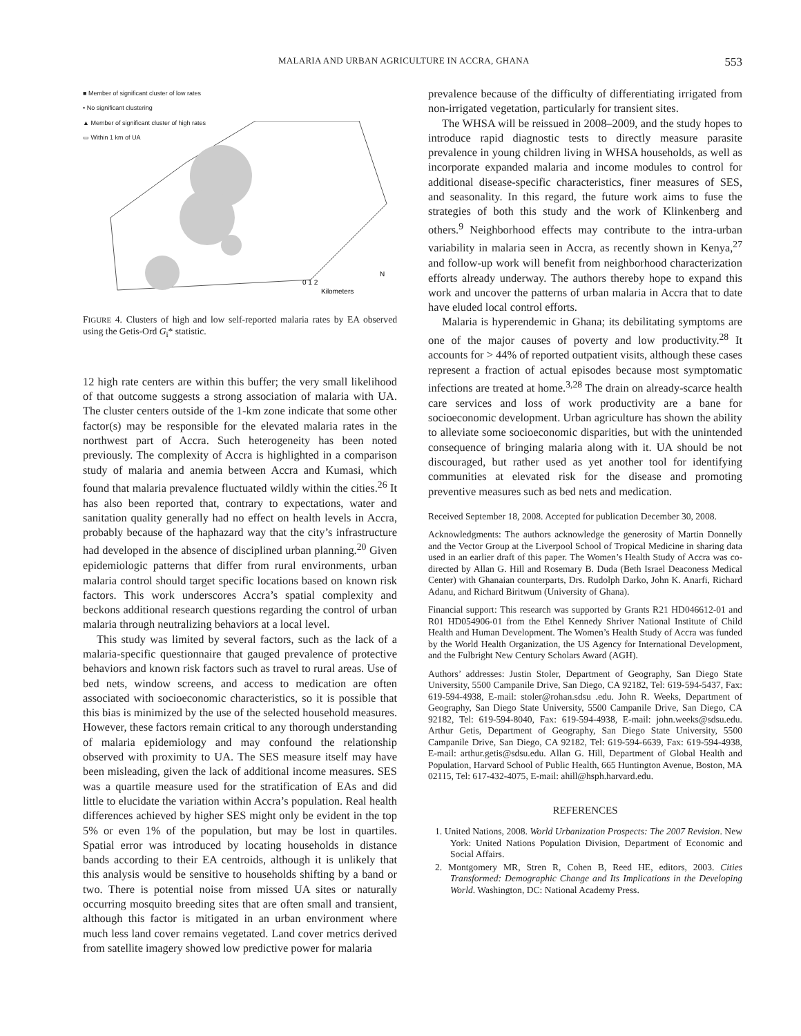MALARIA AND URBAN AGRICULTURE IN ACCRA, GHANA 553
■ Member of significant cluster of low rates
• No significant clustering
▲ Member of significant cluster of high rates
▭ Within 1 km of UA
0 1 2
Kilometers
N
FIGURE 4. Clusters of high and low self-reported malaria rates by EA observed using the Getis-Ord G<sub>i</sub>* statistic.
12 high rate centers are within this buffer; the very small likelihood of that outcome suggests a strong association of malaria with UA. The cluster centers outside of the 1-km zone indicate that some other factor(s) may be responsible for the elevated malaria rates in the northwest part of Accra. Such heterogeneity has been noted previously. The complexity of Accra is highlighted in a comparison study of malaria and anemia between Accra and Kumasi, which found that malaria prevalence fluctuated wildly within the cities.<sup>26</sup> It has also been reported that, contrary to expectations, water and sanitation quality generally had no effect on health levels in Accra, probably because of the haphazard way that the city’s infrastructure had developed in the absence of disciplined urban planning.<sup>20</sup> Given epidemiologic patterns that differ from rural environments, urban malaria control should target specific locations based on known risk factors. This work underscores Accra’s spatial complexity and beckons additional research questions regarding the control of urban malaria through neutralizing behaviors at a local level.
This study was limited by several factors, such as the lack of a malaria-specific questionnaire that gauged prevalence of protective behaviors and known risk factors such as travel to rural areas. Use of bed nets, window screens, and access to medication are often associated with socioeconomic characteristics, so it is possible that this bias is minimized by the use of the selected household measures. However, these factors remain critical to any thorough understanding of malaria epidemiology and may confound the relationship observed with proximity to UA. The SES measure itself may have been misleading, given the lack of additional income measures. SES was a quartile measure used for the stratification of EAs and did little to elucidate the variation within Accra’s population. Real health differences achieved by higher SES might only be evident in the top 5% or even 1% of the population, but may be lost in quartiles. Spatial error was introduced by locating households in distance bands according to their EA centroids, although it is unlikely that this analysis would be sensitive to households shifting by a band or two. There is potential noise from missed UA sites or naturally occurring mosquito breeding sites that are often small and transient, although this factor is mitigated in an urban environment where much less land cover remains vegetated. Land cover metrics derived from satellite imagery showed low predictive power for malaria
prevalence because of the difficulty of differentiating irrigated from non-irrigated vegetation, particularly for transient sites.
The WHSA will be reissued in 2008–2009, and the study hopes to introduce rapid diagnostic tests to directly measure parasite prevalence in young children living in WHSA households, as well as incorporate expanded malaria and income modules to control for additional disease-specific characteristics, finer measures of SES, and seasonality. In this regard, the future work aims to fuse the strategies of both this study and the work of Klinkenberg and others.<sup>9</sup> Neighborhood effects may contribute to the intra-urban variability in malaria seen in Accra, as recently shown in Kenya,<sup>27</sup> and follow-up work will benefit from neighborhood characterization efforts already underway. The authors thereby hope to expand this work and uncover the patterns of urban malaria in Accra that to date have eluded local control efforts.
Malaria is hyperendemic in Ghana; its debilitating symptoms are one of the major causes of poverty and low productivity.<sup>28</sup> It accounts for > 44% of reported outpatient visits, although these cases represent a fraction of actual episodes because most symptomatic infections are treated at home.<sup>3,28</sup> The drain on already-scarce health care services and loss of work productivity are a bane for socioeconomic development. Urban agriculture has shown the ability to alleviate some socioeconomic disparities, but with the unintended consequence of bringing malaria along with it. UA should be not discouraged, but rather used as yet another tool for identifying communities at elevated risk for the disease and promoting preventive measures such as bed nets and medication.
Received September 18, 2008. Accepted for publication December 30, 2008.
Acknowledgments: The authors acknowledge the generosity of Martin Donnelly and the Vector Group at the Liverpool School of Tropical Medicine in sharing data used in an earlier draft of this paper. The Women’s Health Study of Accra was co-directed by Allan G. Hill and Rosemary B. Duda (Beth Israel Deaconess Medical Center) with Ghanaian counterparts, Drs. Rudolph Darko, John K. Anarfi, Richard Adanu, and Richard Biritwum (University of Ghana).
Financial support: This research was supported by Grants R21 HD046612-01 and R01 HD054906-01 from the Ethel Kennedy Shriver National Institute of Child Health and Human Development. The Women’s Health Study of Accra was funded by the World Health Organization, the US Agency for International Development, and the Fulbright New Century Scholars Award (AGH).
Authors’ addresses: Justin Stoler, Department of Geography, San Diego State University, 5500 Campanile Drive, San Diego, CA 92182, Tel: 619-594-5437, Fax: 619-594-4938, E-mail: stoler@rohan.sdsu .edu. John R. Weeks, Department of Geography, San Diego State University, 5500 Campanile Drive, San Diego, CA 92182, Tel: 619-594-8040, Fax: 619-594-4938, E-mail: john.weeks@sdsu.edu. Arthur Getis, Department of Geography, San Diego State University, 5500 Campanile Drive, San Diego, CA 92182, Tel: 619-594-6639, Fax: 619-594-4938, E-mail: arthur.getis@sdsu.edu. Allan G. Hill, Department of Global Health and Population, Harvard School of Public Health, 665 Huntington Avenue, Boston, MA 02115, Tel: 617-432-4075, E-mail: ahill@hsph.harvard.edu.
REFERENCES
1. United Nations, 2008. World Urbanization Prospects: The 2007 Revision. New York: United Nations Population Division, Department of Economic and Social Affairs.
2. Montgomery MR, Stren R, Cohen B, Reed HE, editors, 2003. Cities Transformed: Demographic Change and Its Implications in the Developing World. Washington, DC: National Academy Press.